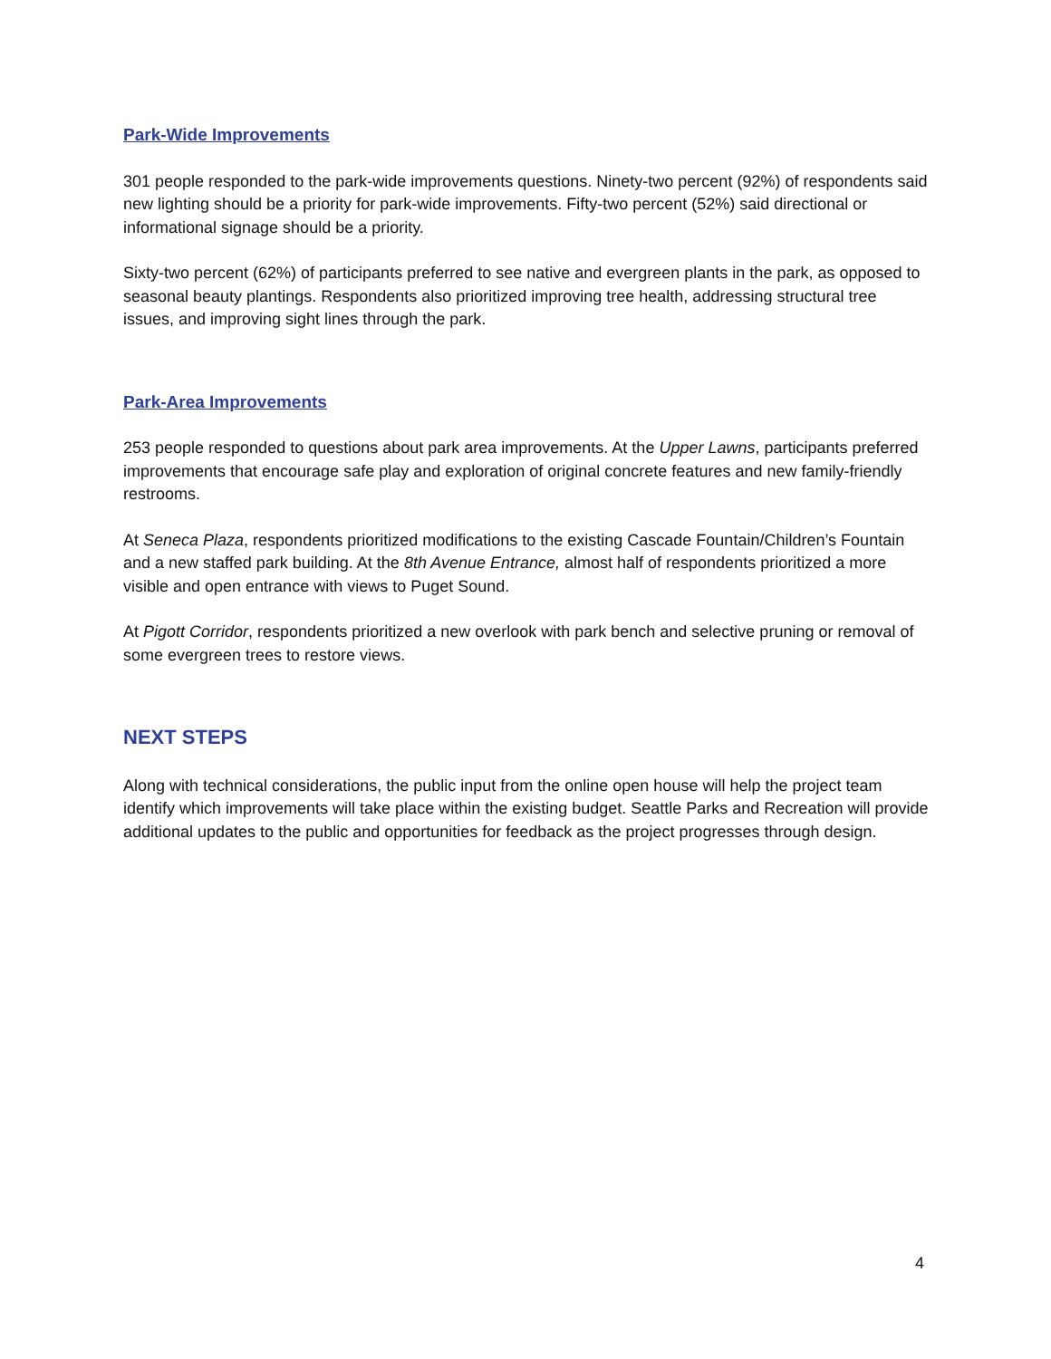Park-Wide Improvements
301 people responded to the park-wide improvements questions. Ninety-two percent (92%) of respondents said new lighting should be a priority for park-wide improvements. Fifty-two percent (52%) said directional or informational signage should be a priority.
Sixty-two percent (62%) of participants preferred to see native and evergreen plants in the park, as opposed to seasonal beauty plantings. Respondents also prioritized improving tree health, addressing structural tree issues, and improving sight lines through the park.
Park-Area Improvements
253 people responded to questions about park area improvements. At the Upper Lawns, participants preferred improvements that encourage safe play and exploration of original concrete features and new family-friendly restrooms.
At Seneca Plaza, respondents prioritized modifications to the existing Cascade Fountain/Children’s Fountain and a new staffed park building. At the 8th Avenue Entrance, almost half of respondents prioritized a more visible and open entrance with views to Puget Sound.
At Pigott Corridor, respondents prioritized a new overlook with park bench and selective pruning or removal of some evergreen trees to restore views.
NEXT STEPS
Along with technical considerations, the public input from the online open house will help the project team identify which improvements will take place within the existing budget. Seattle Parks and Recreation will provide additional updates to the public and opportunities for feedback as the project progresses through design.
4